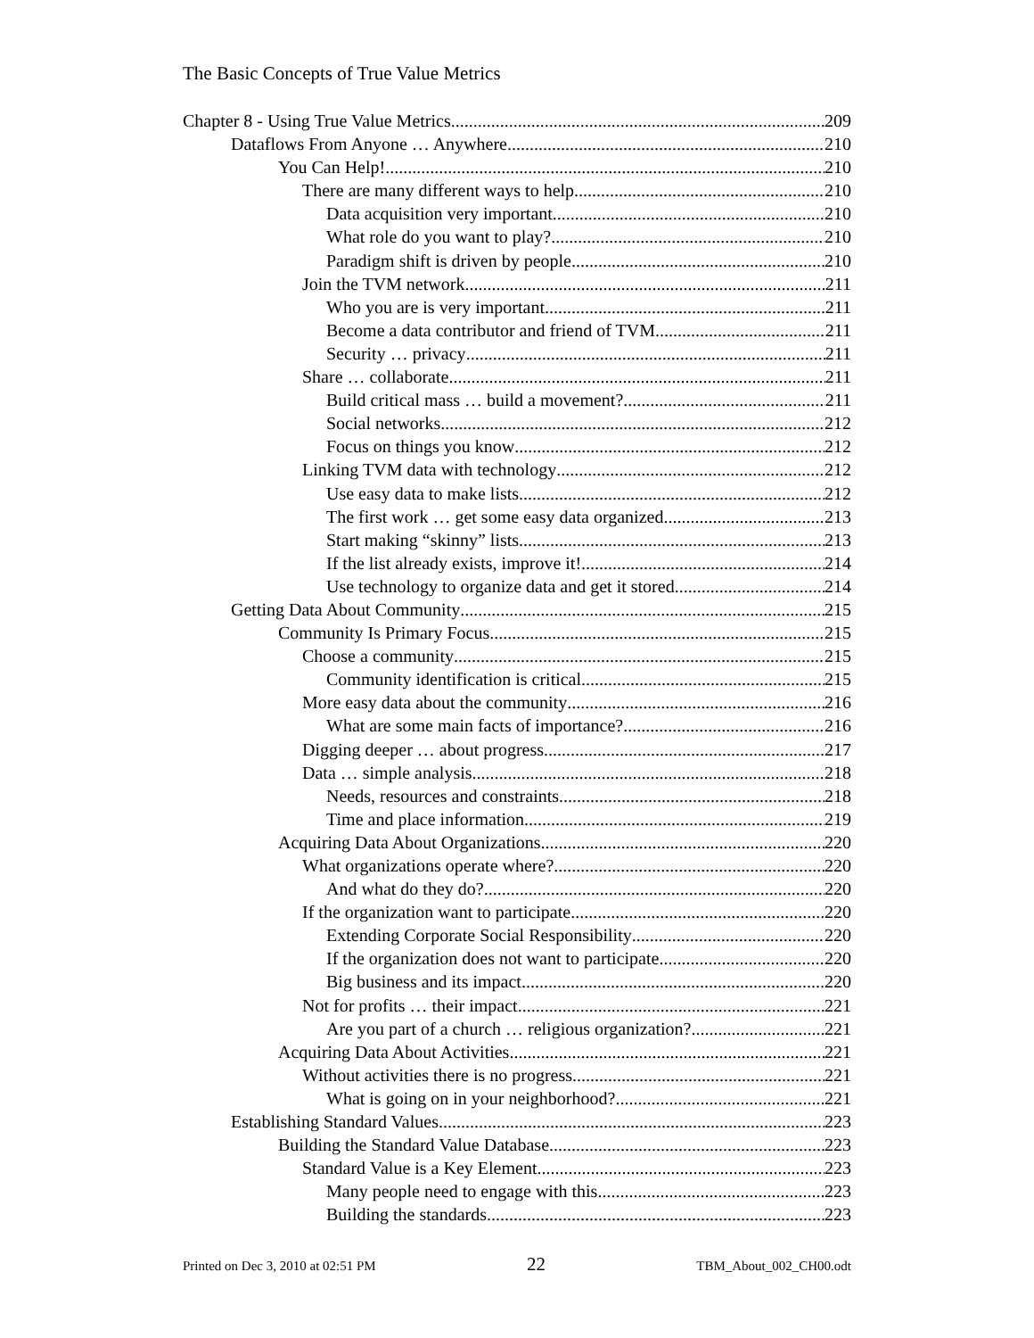The Basic Concepts of True Value Metrics
Chapter 8 - Using True Value Metrics 209
Dataflows From Anyone … Anywhere 210
You Can Help! 210
There are many different ways to help 210
Data acquisition very important 210
What role do you want to play? 210
Paradigm shift is driven by people 210
Join the TVM network 211
Who you are is very important 211
Become a data contributor and friend of TVM 211
Security … privacy 211
Share … collaborate 211
Build critical mass … build a movement? 211
Social networks 212
Focus on things you know 212
Linking TVM data with technology 212
Use easy data to make lists 212
The first work … get some easy data organized 213
Start making “skinny” lists 213
If the list already exists, improve it! 214
Use technology to organize data and get it stored 214
Getting Data About Community 215
Community Is Primary Focus 215
Choose a community 215
Community identification is critical 215
More easy data about the community 216
What are some main facts of importance? 216
Digging deeper … about progress 217
Data … simple analysis 218
Needs, resources and constraints 218
Time and place information 219
Acquiring Data About Organizations 220
What organizations operate where? 220
And what do they do? 220
If the organization want to participate 220
Extending Corporate Social Responsibility 220
If the organization does not want to participate 220
Big business and its impact 220
Not for profits … their impact 221
Are you part of a church … religious organization? 221
Acquiring Data About Activities 221
Without activities there is no progress 221
What is going on in your neighborhood? 221
Establishing Standard Values 223
Building the Standard Value Database 223
Standard Value is a Key Element 223
Many people need to engage with this 223
Building the standards 223
Printed on Dec 3, 2010 at 02:51 PM 22 TBM_About_002_CH00.odt